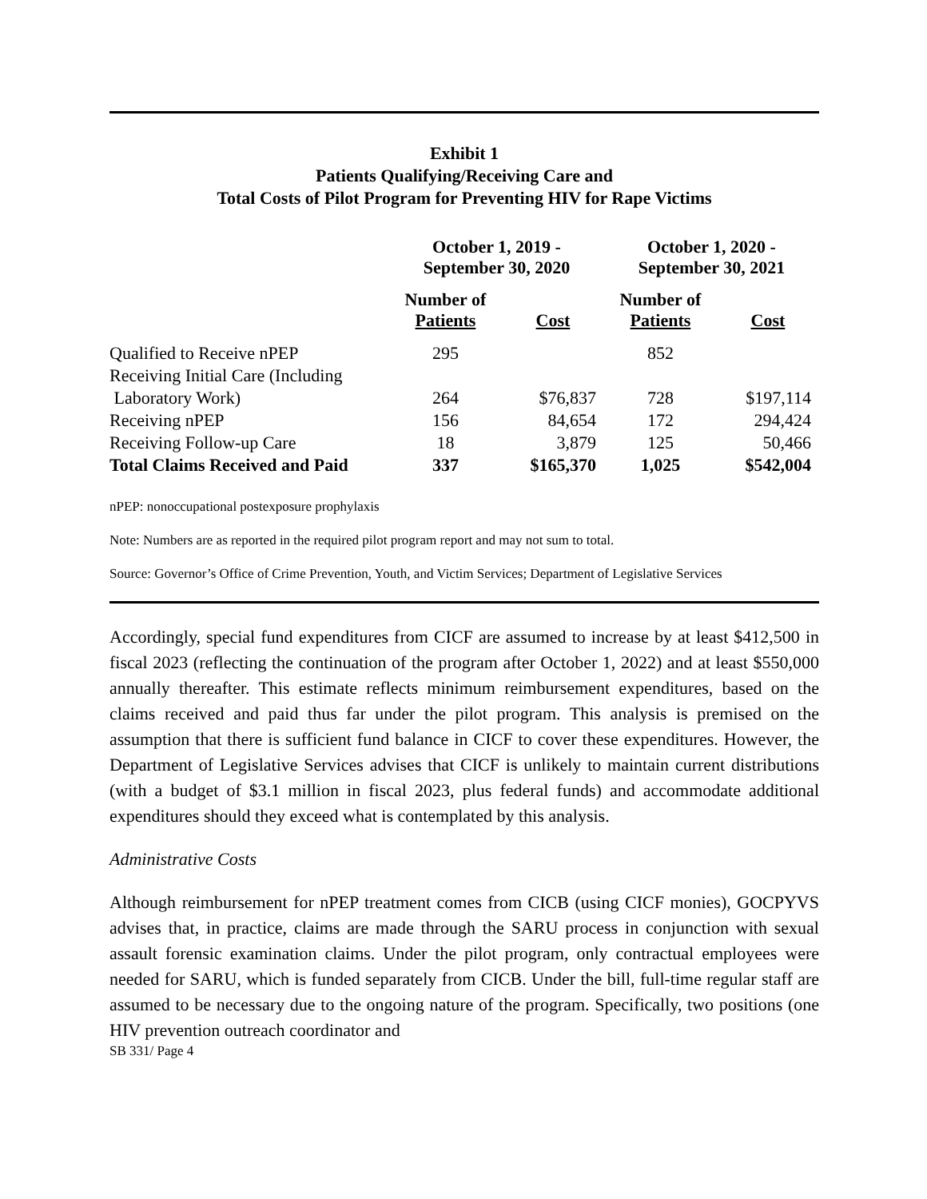Exhibit 1
Patients Qualifying/Receiving Care and
Total Costs of Pilot Program for Preventing HIV for Rape Victims
| | October 1, 2019 - September 30, 2020 | | October 1, 2020 - September 30, 2021 | |
| --- | --- | --- | --- | --- |
| | Number of Patients | Cost | Number of Patients | Cost |
| Qualified to Receive nPEP | 295 | | 852 | |
| Receiving Initial Care (Including | | | | |
| Laboratory Work) | 264 | $76,837 | 728 | $197,114 |
| Receiving nPEP | 156 | 84,654 | 172 | 294,424 |
| Receiving Follow-up Care | 18 | 3,879 | 125 | 50,466 |
| Total Claims Received and Paid | 337 | $165,370 | 1,025 | $542,004 |
nPEP: nonoccupational postexposure prophylaxis
Note: Numbers are as reported in the required pilot program report and may not sum to total.
Source: Governor’s Office of Crime Prevention, Youth, and Victim Services; Department of Legislative Services
Accordingly, special fund expenditures from CICF are assumed to increase by at least $412,500 in fiscal 2023 (reflecting the continuation of the program after October 1, 2022) and at least $550,000 annually thereafter. This estimate reflects minimum reimbursement expenditures, based on the claims received and paid thus far under the pilot program. This analysis is premised on the assumption that there is sufficient fund balance in CICF to cover these expenditures. However, the Department of Legislative Services advises that CICF is unlikely to maintain current distributions (with a budget of $3.1 million in fiscal 2023, plus federal funds) and accommodate additional expenditures should they exceed what is contemplated by this analysis.
Administrative Costs
Although reimbursement for nPEP treatment comes from CICB (using CICF monies), GOCPYVS advises that, in practice, claims are made through the SARU process in conjunction with sexual assault forensic examination claims. Under the pilot program, only contractual employees were needed for SARU, which is funded separately from CICB. Under the bill, full-time regular staff are assumed to be necessary due to the ongoing nature of the program. Specifically, two positions (one HIV prevention outreach coordinator and
SB 331/ Page 4